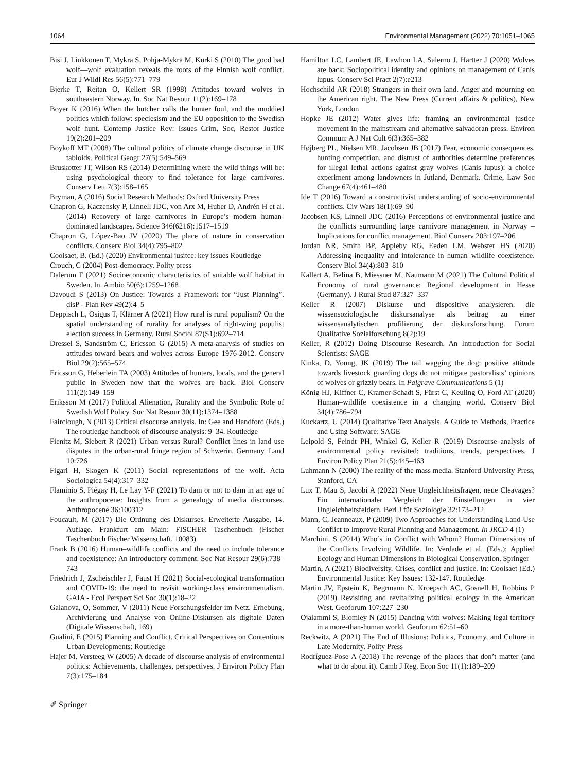1064 Environmental Management (2022) 70:1051–1065
Bisi J, Liukkonen T, Mykrä S, Pohja-Mykrä M, Kurki S (2010) The good bad wolf—wolf evaluation reveals the roots of the Finnish wolf conflict. Eur J Wildl Res 56(5):771–779
Bjerke T, Reitan O, Kellert SR (1998) Attitudes toward wolves in southeastern Norway. In. Soc Nat Resour 11(2):169–178
Boyer K (2016) When the butcher calls the hunter foul, and the muddied politics which follow: speciesism and the EU opposition to the Swedish wolf hunt. Contemp Justice Rev: Issues Crim, Soc, Restor Justice 19(2):201–209
Boykoff MT (2008) The cultural politics of climate change discourse in UK tabloids. Political Geogr 27(5):549–569
Bruskotter JT, Wilson RS (2014) Determining where the wild things will be: using psychological theory to find tolerance for large carnivores. Conserv Lett 7(3):158–165
Bryman, A (2016) Social Research Methods: Oxford University Press
Chapron G, Kaczensky P, Linnell JDC, von Arx M, Huber D, Andrén H et al. (2014) Recovery of large carnivores in Europe’s modern human-dominated landscapes. Science 346(6216):1517–1519
Chapron G, López-Bao JV (2020) The place of nature in conservation conflicts. Conserv Biol 34(4):795–802
Coolsaet, B. (Ed.) (2020) Environmental jusitce: key issues Routledge
Crouch, C (2004) Post-democracy. Polity press
Dalerum F (2021) Socioeconomic characteristics of suitable wolf habitat in Sweden. In. Ambio 50(6):1259–1268
Davoudi S (2013) On Justice: Towards a Framework for “Just Planning”. disP - Plan Rev 49(2):4–5
Deppisch L, Osigus T, Klärner A (2021) How rural is rural populism? On the spatial understanding of rurality for analyses of right-wing populist election success in Germany. Rural Sociol 87(S1):692–714
Dressel S, Sandström C, Ericsson G (2015) A meta-analysis of studies on attitudes toward bears and wolves across Europe 1976-2012. Conserv Biol 29(2):565–574
Ericsson G, Heberlein TA (2003) Attitudes of hunters, locals, and the general public in Sweden now that the wolves are back. Biol Conserv 111(2):149–159
Eriksson M (2017) Political Alienation, Rurality and the Symbolic Role of Swedish Wolf Policy. Soc Nat Resour 30(11):1374–1388
Fairclough, N (2013) Critical disocurse analysis. In: Gee and Handford (Eds.) The routledge handbook of discourse analysis: 9–34. Routledge
Fienitz M, Siebert R (2021) Urban versus Rural? Conflict lines in land use disputes in the urban-rural fringe region of Schwerin, Germany. Land 10:726
Figari H, Skogen K (2011) Social representations of the wolf. Acta Sociologica 54(4):317–332
Flaminio S, Piégay H, Le Lay Y-F (2021) To dam or not to dam in an age of the anthropocene: Insights from a genealogy of media discourses. Anthropocene 36:100312
Foucault, M (2017) Die Ordnung des Diskurses. Erweiterte Ausgabe, 14. Auflage. Frankfurt am Main: FISCHER Taschenbuch (Fischer Taschenbuch Fischer Wissenschaft, 10083)
Frank B (2016) Human–wildlife conflicts and the need to include tolerance and coexistence: An introductory comment. Soc Nat Resour 29(6):738–743
Friedrich J, Zscheischler J, Faust H (2021) Social-ecological transformation and COVID-19: the need to revisit working-class environmentalism. GAIA - Ecol Perspect Sci Soc 30(1):18–22
Galanova, O, Sommer, V (2011) Neue Forschungsfelder im Netz. Erhebung, Archivierung und Analyse von Online-Diskursen als digitale Daten (Digitale Wissenschaft, 169)
Gualini, E (2015) Planning and Conflict. Critical Perspectives on Contentious Urban Developments: Routledge
Hajer M, Versteeg W (2005) A decade of discourse analysis of environmental politics: Achievements, challenges, perspectives. J Environ Policy Plan 7(3):175–184
Hamilton LC, Lambert JE, Lawhon LA, Salerno J, Hartter J (2020) Wolves are back: Sociopolitical identity and opinions on management of Canis lupus. Conserv Sci Pract 2(7):e213
Hochschild AR (2018) Strangers in their own land. Anger and mourning on the American right. The New Press (Current affairs & politics), New York, London
Hopke JE (2012) Water gives life: framing an environmental justice movement in the mainstream and alternative salvadoran press. Environ Commun: A J Nat Cult 6(3):365–382
Højberg PL, Nielsen MR, Jacobsen JB (2017) Fear, economic consequences, hunting competition, and distrust of authorities determine preferences for illegal lethal actions against gray wolves (Canis lupus): a choice experiment among landowners in Jutland, Denmark. Crime, Law Soc Change 67(4):461–480
Ide T (2016) Toward a constructivist understanding of socio-environmental conflicts. Civ Wars 18(1):69–90
Jacobsen KS, Linnell JDC (2016) Perceptions of environmental justice and the conflicts surrounding large carnivore management in Norway – Implications for conflict management. Biol Conserv 203:197–206
Jordan NR, Smith BP, Appleby RG, Eeden LM, Webster HS (2020) Addressing inequality and intolerance in human–wildlife coexistence. Conserv Biol 34(4):803–810
Kallert A, Belina B, Miessner M, Naumann M (2021) The Cultural Political Economy of rural governance: Regional development in Hesse (Germany). J Rural Stud 87:327–337
Keller R (2007) Diskurse und dispositive analysieren. die wissensoziologische diskursanalyse als beitrag zu einer wissensanalytischen profilierung der diskursforschung. Forum Qualitative Sozialforschung 8(2):19
Keller, R (2012) Doing Discourse Research. An Introduction for Social Scientists: SAGE
Kinka, D, Young, JK (2019) The tail wagging the dog: positive attitude towards livestock guarding dogs do not mitigate pastoralists’ opinions of wolves or grizzly bears. In Palgrave Communications 5 (1)
König HJ, Kiffner C, Kramer-Schadt S, Fürst C, Keuling O, Ford AT (2020) Human–wildlife coexistence in a changing world. Conserv Biol 34(4):786–794
Kuckartz, U (2014) Qualitative Text Analysis. A Guide to Methods, Practice and Using Software: SAGE
Leipold S, Feindt PH, Winkel G, Keller R (2019) Discourse analysis of environmental policy revisited: traditions, trends, perspectives. J Environ Policy Plan 21(5):445–463
Luhmann N (2000) The reality of the mass media. Stanford University Press, Stanford, CA
Lux T, Mau S, Jacobi A (2022) Neue Ungleichheitsfragen, neue Cleavages? Ein internationaler Vergleich der Einstellungen in vier Ungleichheitsfeldern. Berl J für Soziologie 32:173–212
Mann, C, Jeanneaux, P (2009) Two Approaches for Understanding Land-Use Conflict to Improve Rural Planning and Management. In JRCD 4 (1)
Marchini, S (2014) Who’s in Conflict with Whom? Human Dimensions of the Conflicts Involving Wildlife. In: Verdade et al. (Eds.): Applied Ecology and Human Dimensions in Biological Conservation. Springer
Martin, A (2021) Biodiversity. Crises, conflict and justice. In: Coolsaet (Ed.) Environmental Justice: Key Issues: 132-147. Routledge
Martin JV, Epstein K, Begrmann N, Kroepsch AC, Gosnell H, Robbins P (2019) Revisiting and revitalizing political ecology in the American West. Geoforum 107:227–230
Ojalammi S, Blomley N (2015) Dancing with wolves: Making legal territory in a more-than-human world. Geoforum 62:51–60
Reckwitz, A (2021) The End of Illusions: Politics, Economy, and Culture in Late Modernity. Polity Press
Rodríguez-Pose A (2018) The revenge of the places that don’t matter (and what to do about it). Camb J Reg, Econ Soc 11(1):189–209
✐ Springer